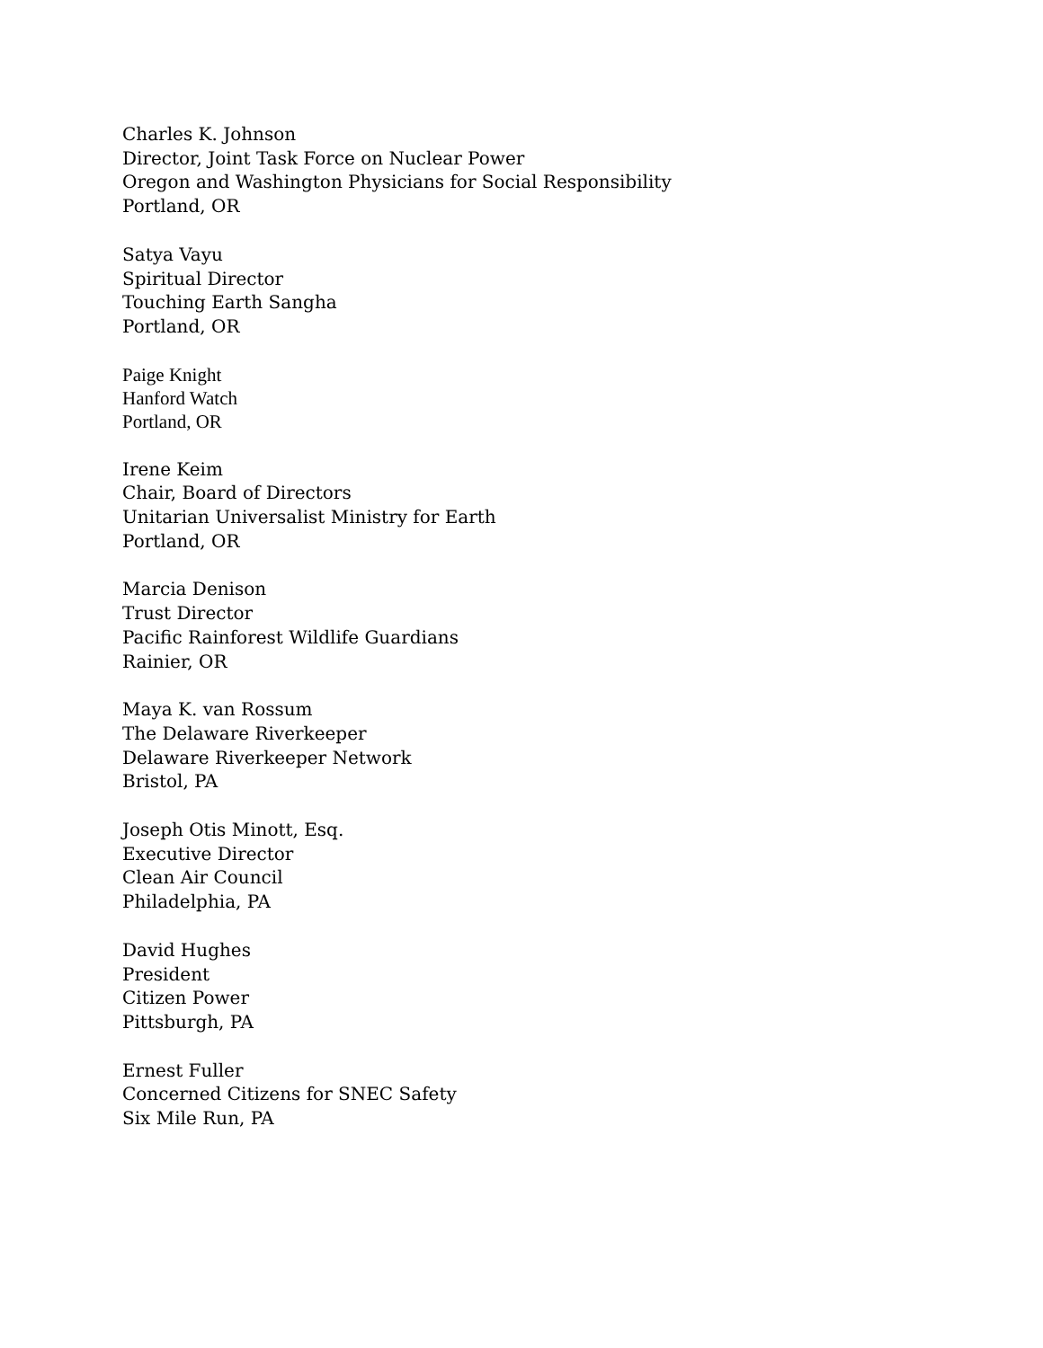Charles K. Johnson
Director, Joint Task Force on Nuclear Power
Oregon and Washington Physicians for Social Responsibility
Portland, OR
Satya Vayu
Spiritual Director
Touching Earth Sangha
Portland, OR
Paige Knight
Hanford Watch
Portland, OR
Irene Keim
Chair, Board of Directors
Unitarian Universalist Ministry for Earth
Portland, OR
Marcia Denison
Trust Director
Pacific Rainforest Wildlife Guardians
Rainier, OR
Maya K. van Rossum
The Delaware Riverkeeper
Delaware Riverkeeper Network
Bristol, PA
Joseph Otis Minott, Esq.
Executive Director
Clean Air Council
Philadelphia, PA
David Hughes
President
Citizen Power
Pittsburgh, PA
Ernest Fuller
Concerned Citizens for SNEC Safety
Six Mile Run, PA